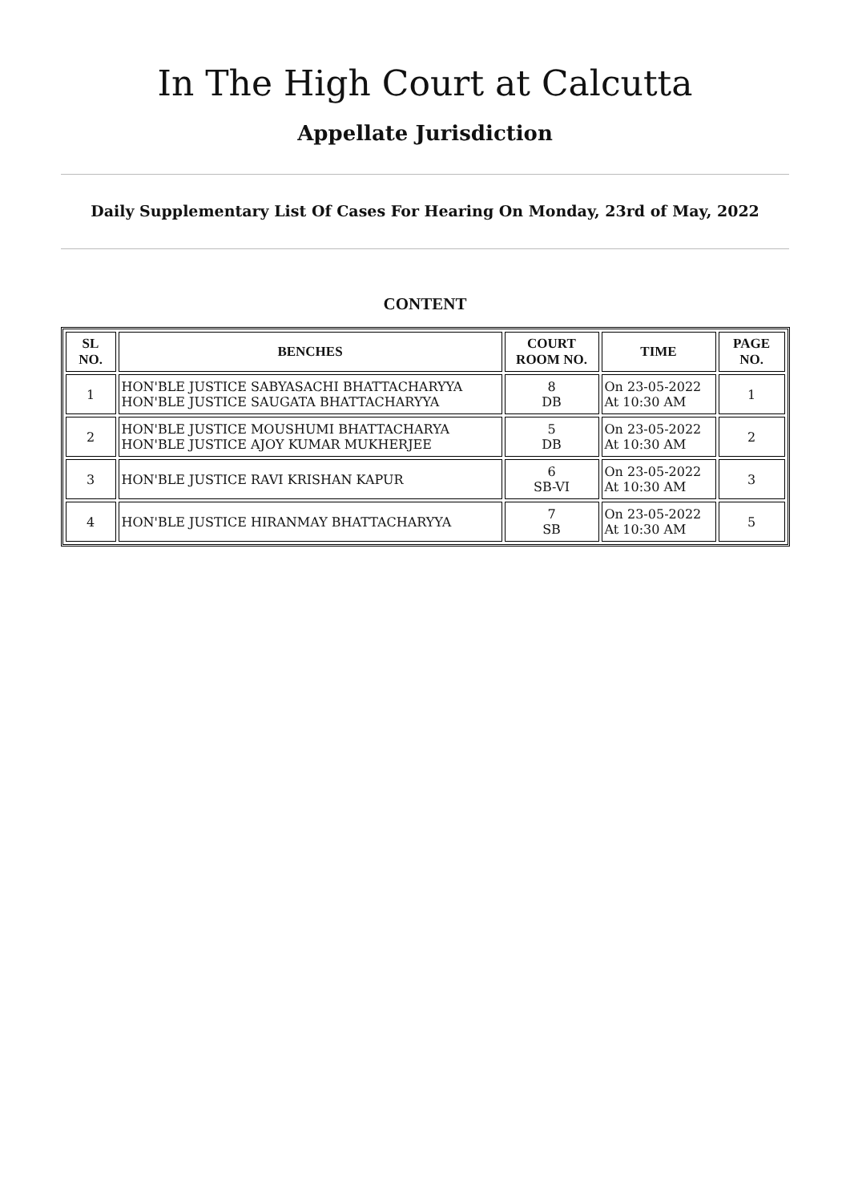In The High Court at Calcutta
Appellate Jurisdiction
Daily Supplementary List Of Cases For Hearing On Monday, 23rd of May, 2022
CONTENT
| SL NO. | BENCHES | COURT ROOM NO. | TIME | PAGE NO. |
| --- | --- | --- | --- | --- |
| 1 | HON'BLE JUSTICE SABYASACHI BHATTACHARYYA HON'BLE JUSTICE SAUGATA BHATTACHARYYA | 8 DB | On 23-05-2022 At 10:30 AM | 1 |
| 2 | HON'BLE JUSTICE MOUSHUMI BHATTACHARYA HON'BLE JUSTICE AJOY KUMAR MUKHERJEE | 5 DB | On 23-05-2022 At 10:30 AM | 2 |
| 3 | HON'BLE JUSTICE RAVI KRISHAN KAPUR | 6 SB-VI | On 23-05-2022 At 10:30 AM | 3 |
| 4 | HON'BLE JUSTICE HIRANMAY BHATTACHARYYA | 7 SB | On 23-05-2022 At 10:30 AM | 5 |